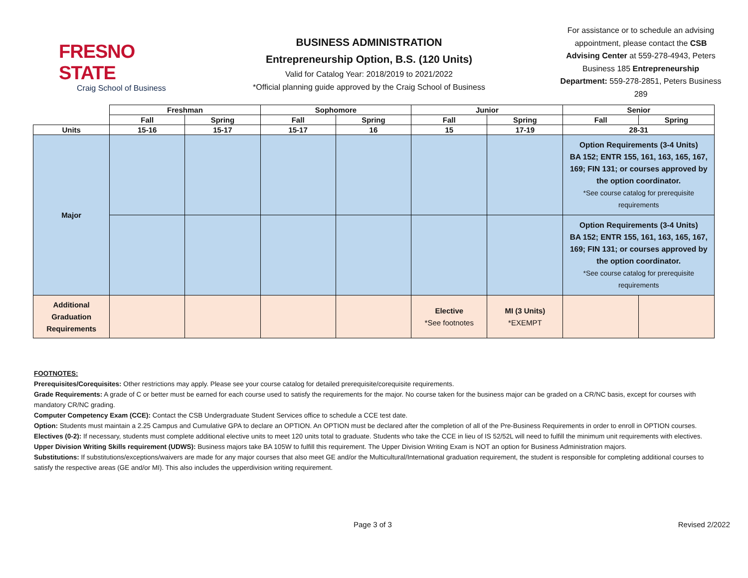FRESNO STATE
Craig School of Business
BUSINESS ADMINISTRATION
Entrepreneurship Option, B.S. (120 Units)
Valid for Catalog Year: 2018/2019 to 2021/2022
*Official planning guide approved by the Craig School of Business
For assistance or to schedule an advising appointment, please contact the CSB Advising Center at 559-278-4943, Peters Business 185 Entrepreneurship Department: 559-278-2851, Peters Business 289
| | Freshman | | Sophomore | | Junior | | Senior | |
| --- | --- | --- | --- | --- | --- | --- | --- | --- |
| | Fall | Spring | Fall | Spring | Fall | Spring | Fall | Spring |
| Units | 15-16 | 15-17 | 15-17 | 16 | 15 | 17-19 | 28-31 | |
| Major | | | | | | | Option Requirements (3-4 Units) BA 152; ENTR 155, 161, 163, 165, 167, 169; FIN 131; or courses approved by the option coordinator. *See course catalog for prerequisite requirements | |
| | | | | | | | Option Requirements (3-4 Units) BA 152; ENTR 155, 161, 163, 165, 167, 169; FIN 131; or courses approved by the option coordinator. *See course catalog for prerequisite requirements | |
| Additional Graduation Requirements | | | | | Elective *See footnotes | MI (3 Units) *EXEMPT | | |
FOOTNOTES:
Prerequisites/Corequisites: Other restrictions may apply. Please see your course catalog for detailed prerequisite/corequisite requirements.
Grade Requirements: A grade of C or better must be earned for each course used to satisfy the requirements for the major. No course taken for the business major can be graded on a CR/NC basis, except for courses with mandatory CR/NC grading.
Computer Competency Exam (CCE): Contact the CSB Undergraduate Student Services office to schedule a CCE test date.
Option: Students must maintain a 2.25 Campus and Cumulative GPA to declare an OPTION. An OPTION must be declared after the completion of all of the Pre-Business Requirements in order to enroll in OPTION courses.
Electives (0-2): If necessary, students must complete additional elective units to meet 120 units total to graduate. Students who take the CCE in lieu of IS 52/52L will need to fulfill the minimum unit requirements with electives.
Upper Division Writing Skills requirement (UDWS): Business majors take BA 105W to fulfill this requirement. The Upper Division Writing Exam is NOT an option for Business Administration majors.
Substitutions: If substitutions/exceptions/waivers are made for any major courses that also meet GE and/or the Multicultural/International graduation requirement, the student is responsible for completing additional courses to satisfy the respective areas (GE and/or MI). This also includes the upperdivision writing requirement.
Page 3 of 3 Revised 2/2022